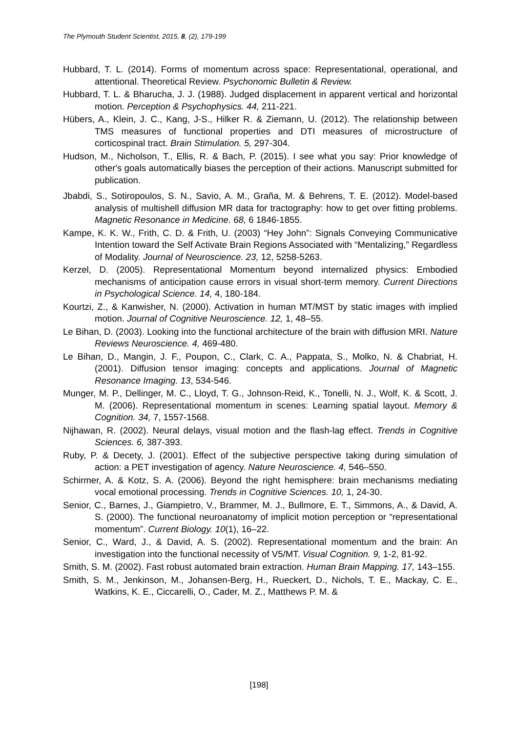The Plymouth Student Scientist, 2015, 8, (2), 179-199
Hubbard, T. L. (2014). Forms of momentum across space: Representational, operational, and attentional. Theoretical Review. Psychonomic Bulletin & Review.
Hubbard, T. L. & Bharucha, J. J. (1988). Judged displacement in apparent vertical and horizontal motion. Perception & Psychophysics. 44, 211-221.
Hübers, A., Klein, J. C., Kang, J-S., Hilker R. & Ziemann, U. (2012). The relationship between TMS measures of functional properties and DTI measures of microstructure of corticospinal tract. Brain Stimulation. 5, 297-304.
Hudson, M., Nicholson, T., Ellis, R. & Bach, P. (2015). I see what you say: Prior knowledge of other's goals automatically biases the perception of their actions. Manuscript submitted for publication.
Jbabdi, S., Sotiropoulos, S. N., Savio, A. M., Graña, M. & Behrens, T. E. (2012). Model-based analysis of multishell diffusion MR data for tractography: how to get over fitting problems. Magnetic Resonance in Medicine. 68, 6 1846-1855.
Kampe, K. K. W., Frith, C. D. & Frith, U. (2003) “Hey John”: Signals Conveying Communicative Intention toward the Self Activate Brain Regions Associated with “Mentalizing,” Regardless of Modality. Journal of Neuroscience. 23, 12, 5258-5263.
Kerzel, D. (2005). Representational Momentum beyond internalized physics: Embodied mechanisms of anticipation cause errors in visual short-term memory. Current Directions in Psychological Science. 14, 4, 180-184.
Kourtzi, Z., & Kanwisher, N. (2000). Activation in human MT/MST by static images with implied motion. Journal of Cognitive Neuroscience. 12, 1, 48–55.
Le Bihan, D. (2003). Looking into the functional architecture of the brain with diffusion MRI. Nature Reviews Neuroscience. 4, 469-480.
Le Bihan, D., Mangin, J. F., Poupon, C., Clark, C. A., Pappata, S., Molko, N. & Chabriat, H. (2001). Diffusion tensor imaging: concepts and applications. Journal of Magnetic Resonance Imaging. 13, 534-546.
Munger, M. P., Dellinger, M. C., Lloyd, T. G., Johnson-Reid, K., Tonelli, N. J., Wolf, K. & Scott, J. M. (2006). Representational momentum in scenes: Learning spatial layout. Memory & Cognition. 34, 7, 1557-1568.
Nijhawan, R. (2002). Neural delays, visual motion and the flash-lag effect. Trends in Cognitive Sciences. 6, 387-393.
Ruby, P. & Decety, J. (2001). Effect of the subjective perspective taking during simulation of action: a PET investigation of agency. Nature Neuroscience. 4, 546–550.
Schirmer, A. & Kotz, S. A. (2006). Beyond the right hemisphere: brain mechanisms mediating vocal emotional processing. Trends in Cognitive Sciences. 10, 1, 24-30.
Senior, C., Barnes, J., Giampietro, V., Brammer, M. J., Bullmore, E. T., Simmons, A., & David, A. S. (2000). The functional neuroanatomy of implicit motion perception or “representational momentum”. Current Biology. 10(1), 16–22.
Senior, C., Ward, J., & David, A. S. (2002). Representational momentum and the brain: An investigation into the functional necessity of V5/MT. Visual Cognition. 9, 1-2, 81-92.
Smith, S. M. (2002). Fast robust automated brain extraction. Human Brain Mapping. 17, 143–155.
Smith, S. M., Jenkinson, M., Johansen-Berg, H., Rueckert, D., Nichols, T. E., Mackay, C. E., Watkins, K. E., Ciccarelli, O., Cader, M. Z., Matthews P. M. &
[198]